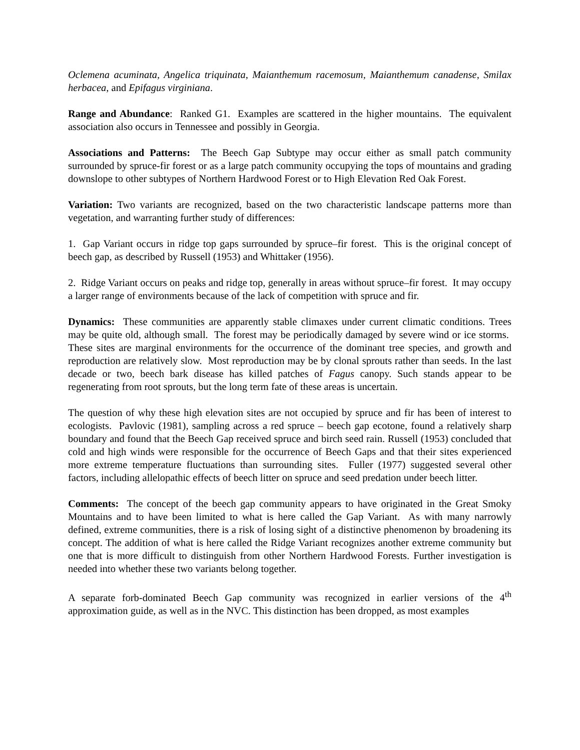Oclemena acuminata, Angelica triquinata, Maianthemum racemosum, Maianthemum canadense, Smilax herbacea, and Epifagus virginiana.
Range and Abundance: Ranked G1. Examples are scattered in the higher mountains. The equivalent association also occurs in Tennessee and possibly in Georgia.
Associations and Patterns: The Beech Gap Subtype may occur either as small patch community surrounded by spruce-fir forest or as a large patch community occupying the tops of mountains and grading downslope to other subtypes of Northern Hardwood Forest or to High Elevation Red Oak Forest.
Variation: Two variants are recognized, based on the two characteristic landscape patterns more than vegetation, and warranting further study of differences:
1. Gap Variant occurs in ridge top gaps surrounded by spruce–fir forest. This is the original concept of beech gap, as described by Russell (1953) and Whittaker (1956).
2. Ridge Variant occurs on peaks and ridge top, generally in areas without spruce–fir forest. It may occupy a larger range of environments because of the lack of competition with spruce and fir.
Dynamics: These communities are apparently stable climaxes under current climatic conditions. Trees may be quite old, although small. The forest may be periodically damaged by severe wind or ice storms. These sites are marginal environments for the occurrence of the dominant tree species, and growth and reproduction are relatively slow. Most reproduction may be by clonal sprouts rather than seeds. In the last decade or two, beech bark disease has killed patches of Fagus canopy. Such stands appear to be regenerating from root sprouts, but the long term fate of these areas is uncertain.
The question of why these high elevation sites are not occupied by spruce and fir has been of interest to ecologists. Pavlovic (1981), sampling across a red spruce – beech gap ecotone, found a relatively sharp boundary and found that the Beech Gap received spruce and birch seed rain. Russell (1953) concluded that cold and high winds were responsible for the occurrence of Beech Gaps and that their sites experienced more extreme temperature fluctuations than surrounding sites. Fuller (1977) suggested several other factors, including allelopathic effects of beech litter on spruce and seed predation under beech litter.
Comments: The concept of the beech gap community appears to have originated in the Great Smoky Mountains and to have been limited to what is here called the Gap Variant. As with many narrowly defined, extreme communities, there is a risk of losing sight of a distinctive phenomenon by broadening its concept. The addition of what is here called the Ridge Variant recognizes another extreme community but one that is more difficult to distinguish from other Northern Hardwood Forests. Further investigation is needed into whether these two variants belong together.
A separate forb-dominated Beech Gap community was recognized in earlier versions of the 4<sup>th</sup> approximation guide, as well as in the NVC. This distinction has been dropped, as most examples